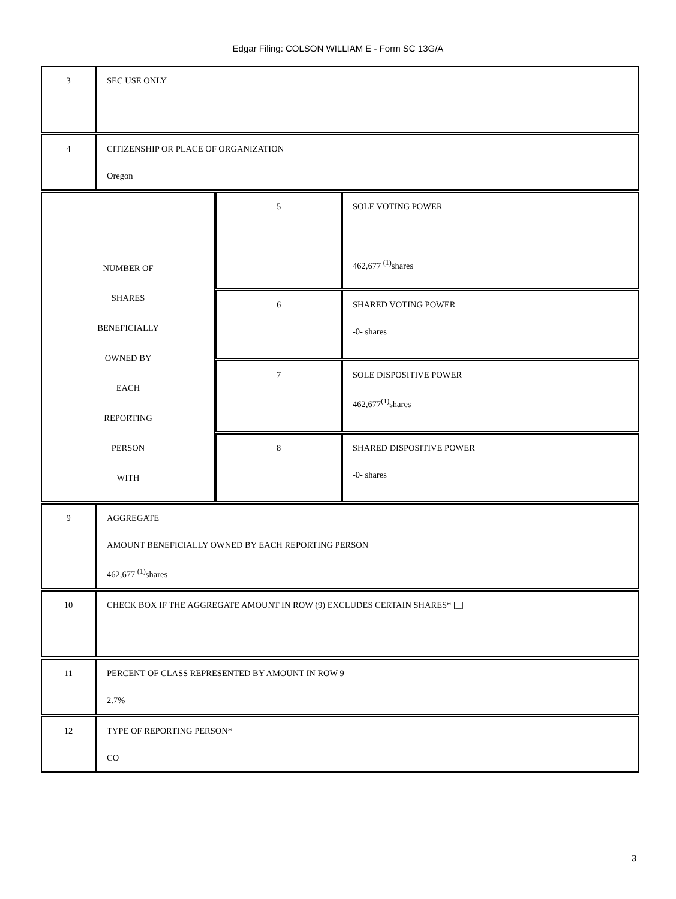Edgar Filing: COLSON WILLIAM E - Form SC 13G/A
| 3 | SEC USE ONLY |
| 4 | CITIZENSHIP OR PLACE OF ORGANIZATION Oregon |
| NUMBER OF SHARES BENEFICIALLY OWNED BY EACH REPORTING PERSON WITH | 5 | SOLE VOTING POWER 462,677 <sup>(1)</sup>shares |
| | 6 | SHARED VOTING POWER -0- shares |
| | 7 | SOLE DISPOSITIVE POWER 462,677<sup>(1)</sup>shares |
| | 8 | SHARED DISPOSITIVE POWER -0- shares |
| 9 | AGGREGATE AMOUNT BENEFICIALLY OWNED BY EACH REPORTING PERSON 462,677 <sup>(1)</sup>shares |
| 10 | CHECK BOX IF THE AGGREGATE AMOUNT IN ROW (9) EXCLUDES CERTAIN SHARES* [_] |
| 11 | PERCENT OF CLASS REPRESENTED BY AMOUNT IN ROW 9 2.7% |
| 12 | TYPE OF REPORTING PERSON* CO |
3